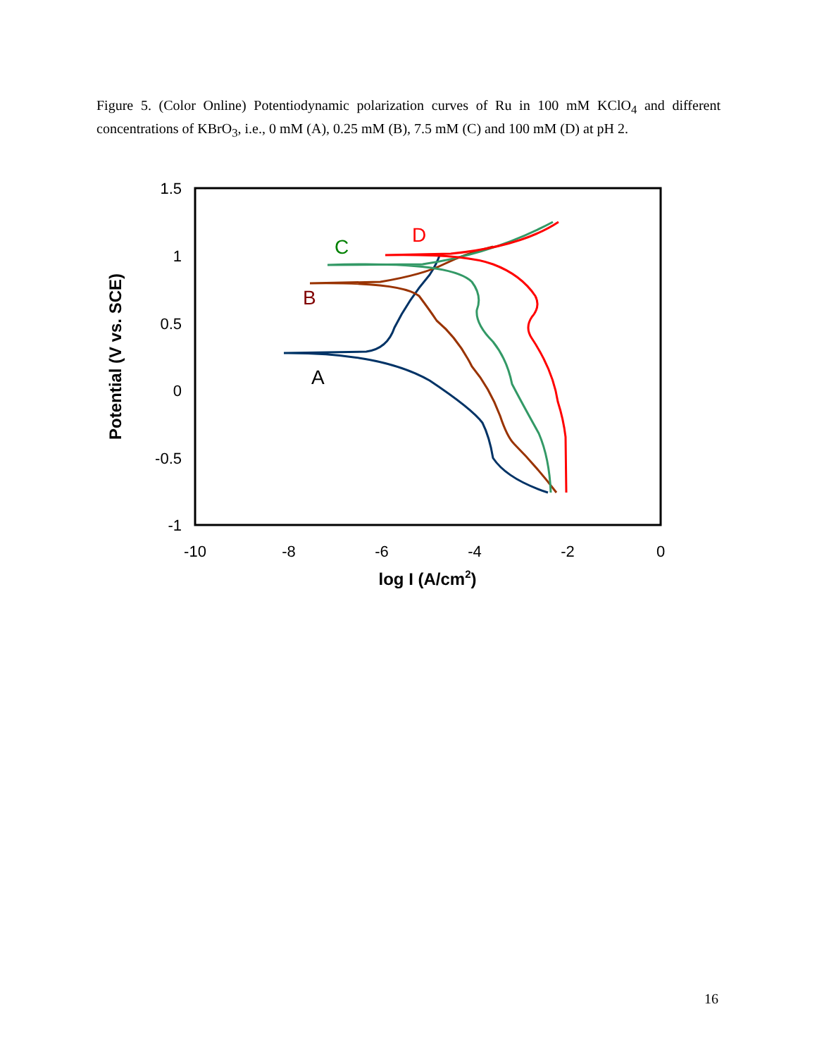Figure 5. (Color Online) Potentiodynamic polarization curves of Ru in 100 mM KClO<sub>4</sub> and different concentrations of KBrO<sub>3</sub>, i.e., 0 mM (A), 0.25 mM (B), 7.5 mM (C) and 100 mM (D) at pH 2.
1.5
1
0.5
0
-0.5
-1
-10
-8
-6
-4
-2
0
log I (A/cm2)
Potential (V vs. SCE)
C
D
B
A
16